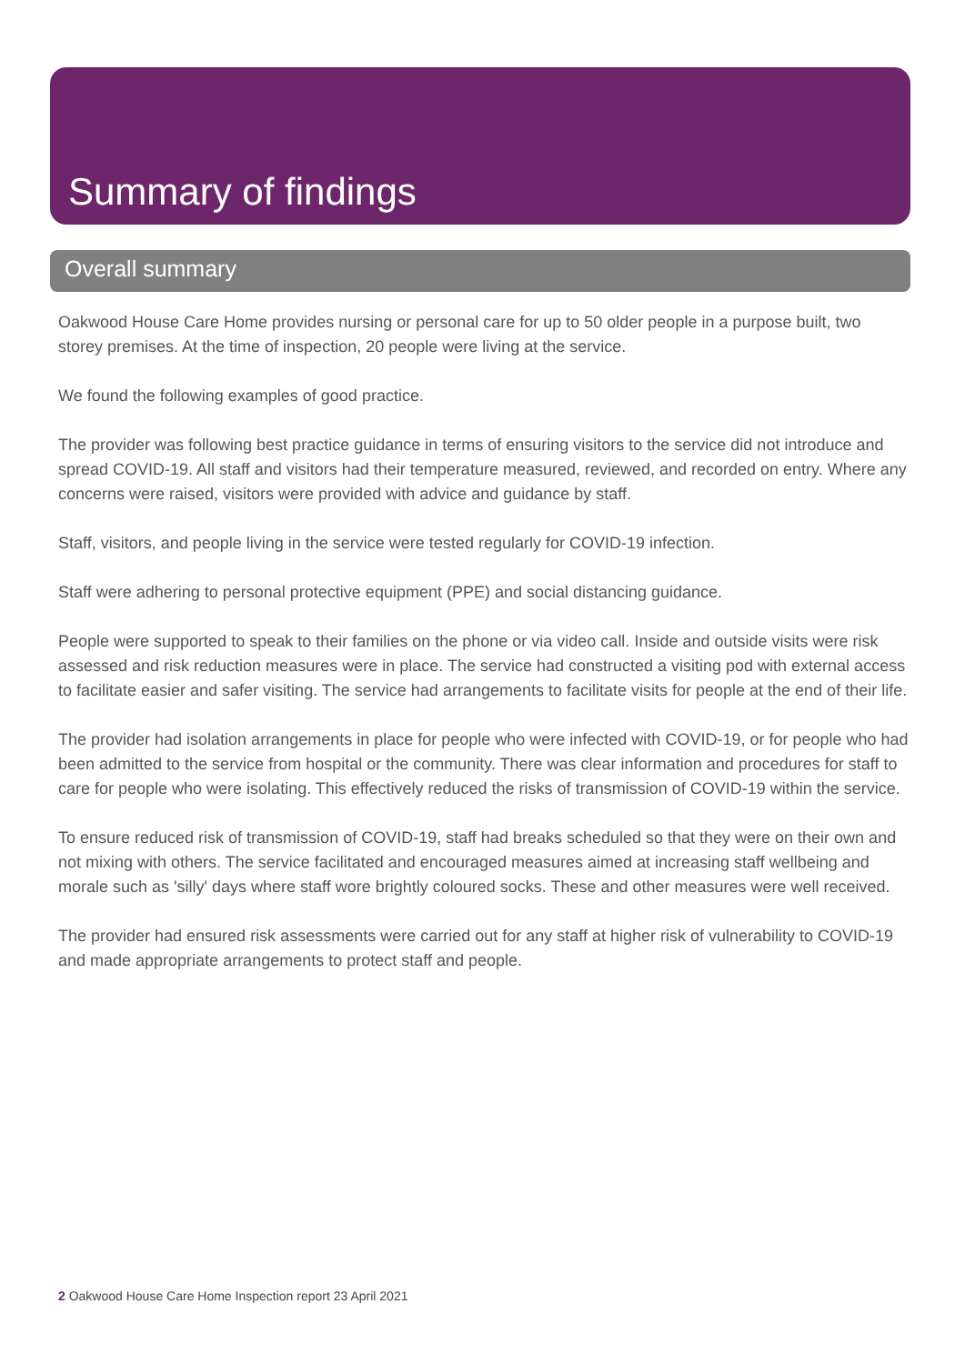Summary of findings
Overall summary
Oakwood House Care Home provides nursing or personal care for up to 50 older people in a purpose built, two storey premises. At the time of inspection, 20 people were living at the service.
We found the following examples of good practice.
The provider was following best practice guidance in terms of ensuring visitors to the service did not introduce and spread COVID-19. All staff and visitors had their temperature measured, reviewed, and recorded on entry. Where any concerns were raised, visitors were provided with advice and guidance by staff.
Staff, visitors, and people living in the service were tested regularly for COVID-19 infection.
Staff were adhering to personal protective equipment (PPE) and social distancing guidance.
People were supported to speak to their families on the phone or via video call. Inside and outside visits were risk assessed and risk reduction measures were in place. The service had constructed a visiting pod with external access to facilitate easier and safer visiting. The service had arrangements to facilitate visits for people at the end of their life.
The provider had isolation arrangements in place for people who were infected with COVID-19, or for people who had been admitted to the service from hospital or the community. There was clear information and procedures for staff to care for people who were isolating. This effectively reduced the risks of transmission of COVID-19 within the service.
To ensure reduced risk of transmission of COVID-19, staff had breaks scheduled so that they were on their own and not mixing with others. The service facilitated and encouraged measures aimed at increasing staff wellbeing and morale such as 'silly' days where staff wore brightly coloured socks. These and other measures were well received.
The provider had ensured risk assessments were carried out for any staff at higher risk of vulnerability to COVID-19 and made appropriate arrangements to protect staff and people.
2 Oakwood House Care Home Inspection report 23 April 2021